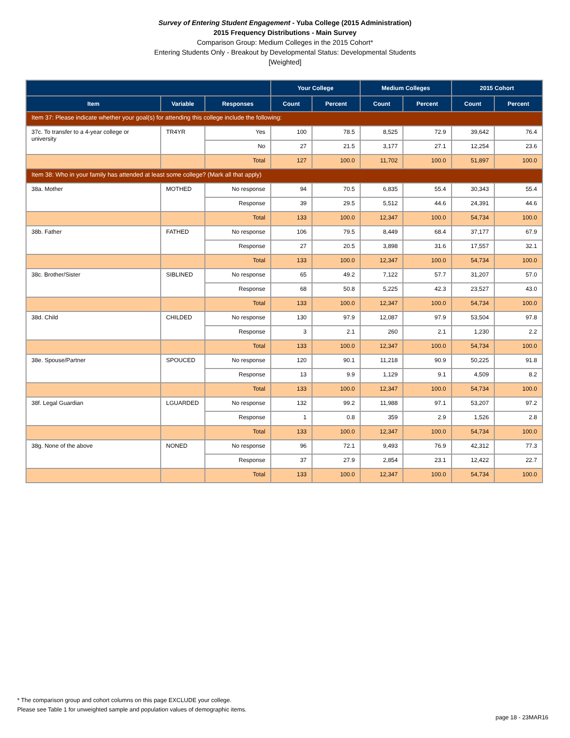Survey of Entering Student Engagement - Yuba College (2015 Administration)
2015 Frequency Distributions - Main Survey
Comparison Group: Medium Colleges in the 2015 Cohort*
Entering Students Only - Breakout by Developmental Status: Developmental Students
[Weighted]
| | | | Your College | | Medium Colleges | | 2015 Cohort | |
| --- | --- | --- | --- | --- | --- | --- | --- | --- |
| Item | Variable | Responses | Count | Percent | Count | Percent | Count | Percent |
| Item 37: Please indicate whether your goal(s) for attending this college include the following: | | | | | | | | |
| 37c. To transfer to a 4-year college or university | TR4YR | Yes | 100 | 78.5 | 8,525 | 72.9 | 39,642 | 76.4 |
| | | No | 27 | 21.5 | 3,177 | 27.1 | 12,254 | 23.6 |
| | | Total | 127 | 100.0 | 11,702 | 100.0 | 51,897 | 100.0 |
| Item 38: Who in your family has attended at least some college? (Mark all that apply) | | | | | | | | |
| 38a. Mother | MOTHED | No response | 94 | 70.5 | 6,835 | 55.4 | 30,343 | 55.4 |
| | | Response | 39 | 29.5 | 5,512 | 44.6 | 24,391 | 44.6 |
| | | Total | 133 | 100.0 | 12,347 | 100.0 | 54,734 | 100.0 |
| 38b. Father | FATHED | No response | 106 | 79.5 | 8,449 | 68.4 | 37,177 | 67.9 |
| | | Response | 27 | 20.5 | 3,898 | 31.6 | 17,557 | 32.1 |
| | | Total | 133 | 100.0 | 12,347 | 100.0 | 54,734 | 100.0 |
| 38c. Brother/Sister | SIBLINED | No response | 65 | 49.2 | 7,122 | 57.7 | 31,207 | 57.0 |
| | | Response | 68 | 50.8 | 5,225 | 42.3 | 23,527 | 43.0 |
| | | Total | 133 | 100.0 | 12,347 | 100.0 | 54,734 | 100.0 |
| 38d. Child | CHILDED | No response | 130 | 97.9 | 12,087 | 97.9 | 53,504 | 97.8 |
| | | Response | 3 | 2.1 | 260 | 2.1 | 1,230 | 2.2 |
| | | Total | 133 | 100.0 | 12,347 | 100.0 | 54,734 | 100.0 |
| 38e. Spouse/Partner | SPOUCED | No response | 120 | 90.1 | 11,218 | 90.9 | 50,225 | 91.8 |
| | | Response | 13 | 9.9 | 1,129 | 9.1 | 4,509 | 8.2 |
| | | Total | 133 | 100.0 | 12,347 | 100.0 | 54,734 | 100.0 |
| 38f. Legal Guardian | LGUARDED | No response | 132 | 99.2 | 11,988 | 97.1 | 53,207 | 97.2 |
| | | Response | 1 | 0.8 | 359 | 2.9 | 1,526 | 2.8 |
| | | Total | 133 | 100.0 | 12,347 | 100.0 | 54,734 | 100.0 |
| 38g. None of the above | NONED | No response | 96 | 72.1 | 9,493 | 76.9 | 42,312 | 77.3 |
| | | Response | 37 | 27.9 | 2,854 | 23.1 | 12,422 | 22.7 |
| | | Total | 133 | 100.0 | 12,347 | 100.0 | 54,734 | 100.0 |
* The comparison group and cohort columns on this page EXCLUDE your college.
Please see Table 1 for unweighted sample and population values of demographic items.
page 18 - 23MAR16